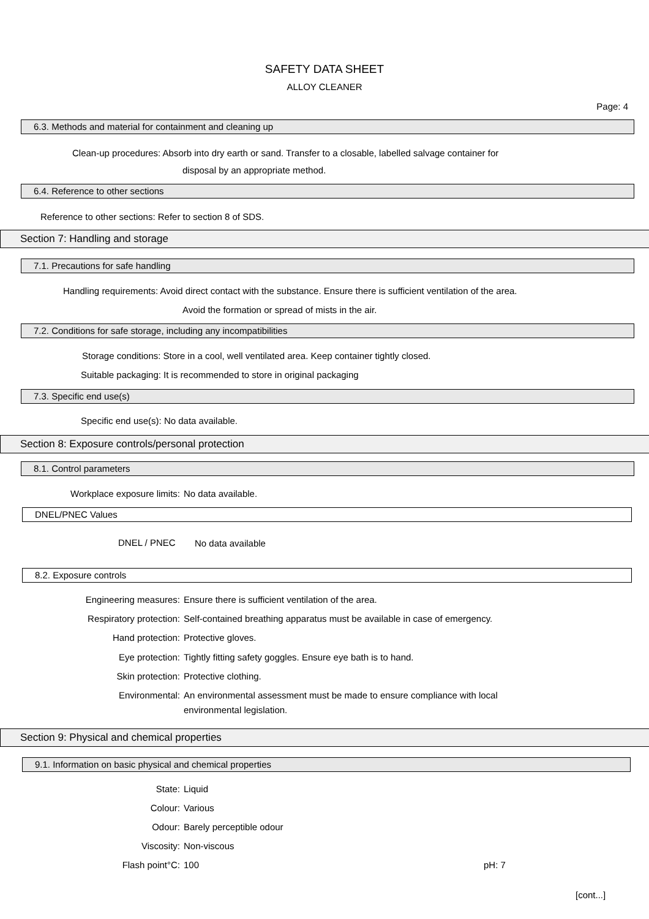SAFETY DATA SHEET
ALLOY CLEANER
Page: 4
6.3. Methods and material for containment and cleaning up
Clean-up procedures: Absorb into dry earth or sand. Transfer to a closable, labelled salvage container for
disposal by an appropriate method.
6.4. Reference to other sections
Reference to other sections: Refer to section 8 of SDS.
Section 7: Handling and storage
7.1. Precautions for safe handling
Handling requirements: Avoid direct contact with the substance. Ensure there is sufficient ventilation of the area.
Avoid the formation or spread of mists in the air.
7.2. Conditions for safe storage, including any incompatibilities
Storage conditions: Store in a cool, well ventilated area. Keep container tightly closed.
Suitable packaging: It is recommended to store in original packaging
7.3. Specific end use(s)
Specific end use(s): No data available.
Section 8: Exposure controls/personal protection
8.1. Control parameters
Workplace exposure limits: No data available.
DNEL/PNEC Values
DNEL / PNEC No data available
8.2. Exposure controls
Engineering measures:
Ensure there is sufficient ventilation of the area.
Respiratory protection:
Self-contained breathing apparatus must be available in case of emergency.
Hand protection: Protective gloves.
Eye protection:
Tightly fitting safety goggles. Ensure eye bath is to hand.
Skin protection: Protective clothing.
Environmental:
An environmental assessment must be made to ensure compliance with local
environmental legislation.
Section 9: Physical and chemical properties
9.1. Information on basic physical and chemical properties
State: Liquid
Colour: Various
Odour: Barely perceptible odour
Viscosity: Non-viscous
Flash point°C: 100 pH: 7
[cont...]